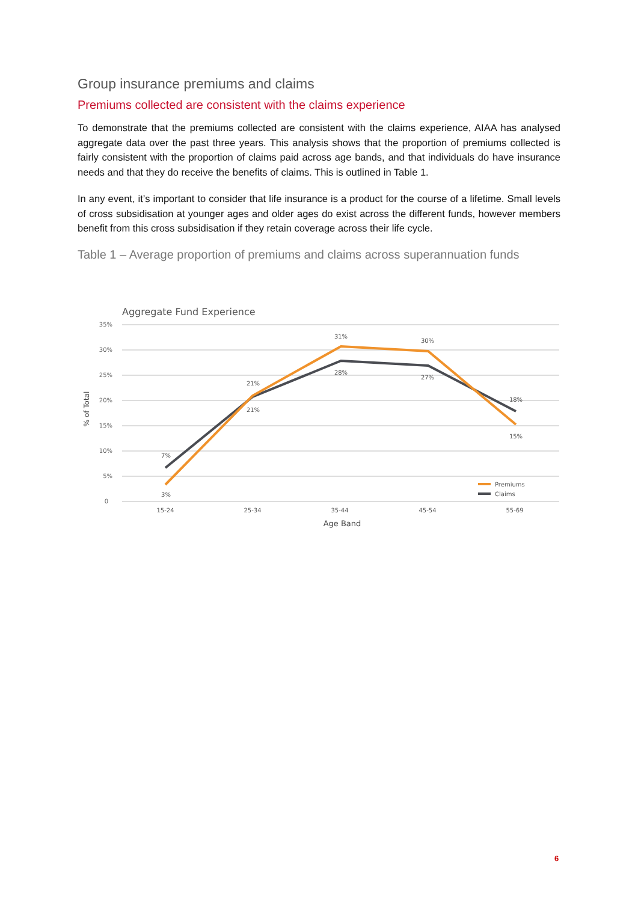Group insurance premiums and claims
Premiums collected are consistent with the claims experience
To demonstrate that the premiums collected are consistent with the claims experience, AIAA has analysed aggregate data over the past three years. This analysis shows that the proportion of premiums collected is fairly consistent with the proportion of claims paid across age bands, and that individuals do have insurance needs and that they do receive the benefits of claims. This is outlined in Table 1.
In any event, it’s important to consider that life insurance is a product for the course of a lifetime. Small levels of cross subsidisation at younger ages and older ages do exist across the different funds, however members benefit from this cross subsidisation if they retain coverage across their life cycle.
Table 1 – Average proportion of premiums and claims across superannuation funds
Aggregate Fund Experience
35%
30%
25%
20%
15%
10%
5%
0
% of Total
15-24
25-34
35-44
45-54
55-69
7%
3%
21%
21%
31%
28%
30%
27%
18%
15%
Age Band
Premiums
Claims
6